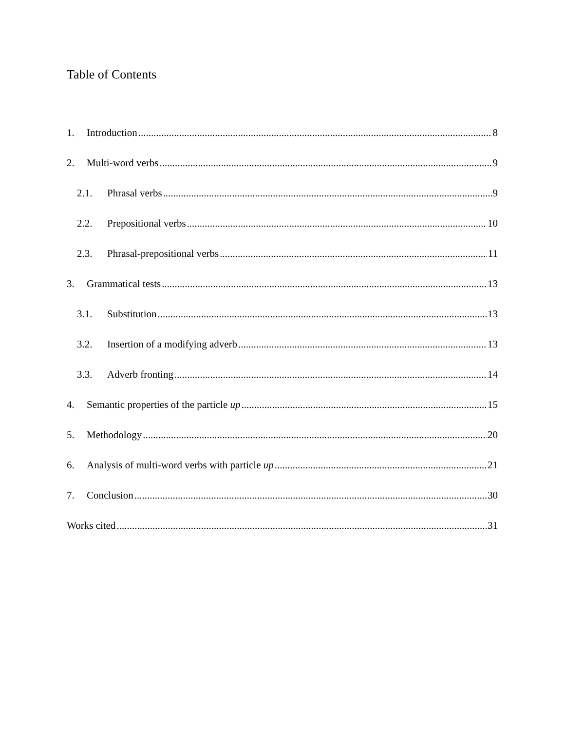Table of Contents
1. Introduction 8
2. Multi-word verbs 9
2.1. Phrasal verbs 9
2.2. Prepositional verbs 10
2.3. Phrasal-prepositional verbs 11
3. Grammatical tests 13
3.1. Substitution 13
3.2. Insertion of a modifying adverb 13
3.3. Adverb fronting 14
4. Semantic properties of the particle up 15
5. Methodology 20
6. Analysis of multi-word verbs with particle up 21
7. Conclusion 30
Works cited 31